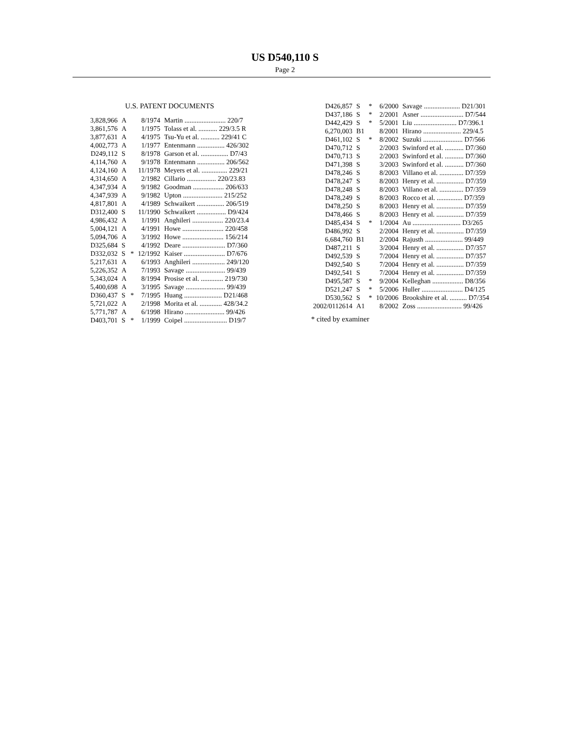US D540,110 S
Page 2
U.S. PATENT DOCUMENTS
| 3,828,966 | A | | 8/1974 | Martin ........................ 220/7 |
| 3,861,576 | A | | 1/1975 | Tolass et al. ........... 229/3.5 R |
| 3,877,631 | A | | 4/1975 | Tsu-Yu et al. ........... 229/41 C |
| 4,002,773 | A | | 1/1977 | Entenmann ................ 426/302 |
| D249,112 | S | | 8/1978 | Garson et al. ................ D7/43 |
| 4,114,760 | A | | 9/1978 | Entenmann ................ 206/562 |
| 4,124,160 | A | | 11/1978 | Meyers et al. ............... 229/21 |
| 4,314,650 | A | | 2/1982 | Cillario ................. 220/23.83 |
| 4,347,934 | A | | 9/1982 | Goodman .................. 206/633 |
| 4,347,939 | A | | 9/1982 | Upton ....................... 215/252 |
| 4,817,801 | A | | 4/1989 | Schwaikert ................ 206/519 |
| D312,400 | S | | 11/1990 | Schwaikert ................. D9/424 |
| 4,986,432 | A | | 1/1991 | Anghileri .................. 220/23.4 |
| 5,004,121 | A | | 4/1991 | Howe ........................ 220/458 |
| 5,094,706 | A | | 3/1992 | Howe ........................ 156/214 |
| D325,684 | S | | 4/1992 | Deare ......................... D7/360 |
| D332,032 | S | * | 12/1992 | Kaiser ........................ D7/676 |
| 5,217,631 | A | | 6/1993 | Anghileri ................... 249/120 |
| 5,226,352 | A | | 7/1993 | Savage ....................... 99/439 |
| 5,343,024 | A | | 8/1994 | Prosise et al. ............. 219/730 |
| 5,400,698 | A | | 3/1995 | Savage ....................... 99/439 |
| D360,437 | S | * | 7/1995 | Huang ...................... D21/468 |
| 5,721,022 | A | | 2/1998 | Morita et al. ............. 428/34.2 |
| 5,771,787 | A | | 6/1998 | Hirano ....................... 99/426 |
| D403,701 | S | * | 1/1999 | Coipel ......................... D19/7 |
| D426,857 | S | * | 6/2000 | Savage ..................... D21/301 |
| D437,186 | S | * | 2/2001 | Asner ......................... D7/544 |
| D442,429 | S | * | 5/2001 | Liu ......................... D7/396.1 |
| 6,270,003 | B1 | | 8/2001 | Hirano ...................... 229/4.5 |
| D461,102 | S | * | 8/2002 | Suzuki ....................... D7/566 |
| D470,712 | S | | 2/2003 | Swinford et al. ........... D7/360 |
| D470,713 | S | | 2/2003 | Swinford et al. ........... D7/360 |
| D471,398 | S | | 3/2003 | Swinford et al. ........... D7/360 |
| D478,246 | S | | 8/2003 | Villano et al. .............. D7/359 |
| D478,247 | S | | 8/2003 | Henry et al. ................ D7/359 |
| D478,248 | S | | 8/2003 | Villano et al. .............. D7/359 |
| D478,249 | S | | 8/2003 | Rocco et al. ............... D7/359 |
| D478,250 | S | | 8/2003 | Henry et al. ................ D7/359 |
| D478,466 | S | | 8/2003 | Henry et al. ................ D7/359 |
| D485,434 | S | * | 1/2004 | Au ............................ D3/265 |
| D486,992 | S | | 2/2004 | Henry et al. ................ D7/359 |
| 6,684,760 | B1 | | 2/2004 | Rajusth ...................... 99/449 |
| D487,211 | S | | 3/2004 | Henry et al. ................ D7/357 |
| D492,539 | S | | 7/2004 | Henry et al. ................ D7/357 |
| D492,540 | S | | 7/2004 | Henry et al. ................ D7/359 |
| D492,541 | S | | 7/2004 | Henry et al. ................ D7/359 |
| D495,587 | S | * | 9/2004 | Kelleghan .................. D8/356 |
| D521,247 | S | * | 5/2006 | Huller ........................ D4/125 |
| D530,562 | S | * | 10/2006 | Brookshire et al. .......... D7/354 |
| 2002/0112614 | A1 | | 8/2002 | Zoss .......................... 99/426 |
* cited by examiner